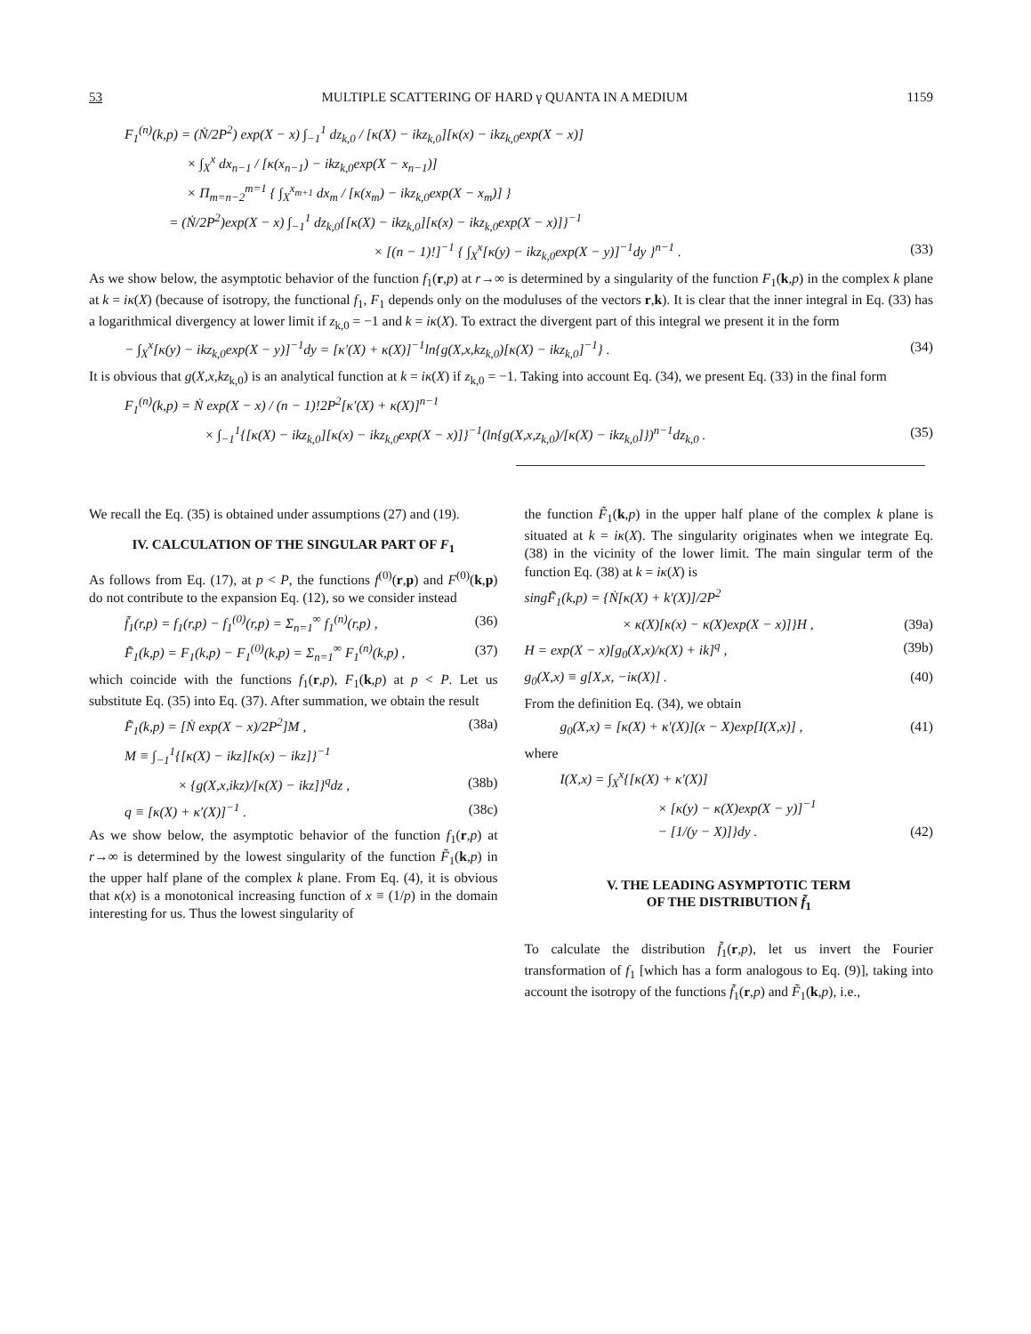53 MULTIPLE SCATTERING OF HARD γ QUANTA IN A MEDIUM 1159
F<sub>1</sub><sup>(n)</sup>(k,p) = (Ṅ/2P<sup>2</sup>) exp(X − x) ∫<sub>−1</sub><sup>1</sup> dz<sub>k,0</sub> / [κ(X) − ikz<sub>k,0</sub>][κ(x) − ikz<sub>k,0</sub>exp(X − x)]
× ∫<sub>X</sub><sup>x</sup> dx<sub>n−1</sub> / [κ(x<sub>n−1</sub>) − ikz<sub>k,0</sub>exp(X − x<sub>n−1</sub>)]
× Π<sub>m=n−2</sub><sup>m=1</sup> { ∫<sub>X</sub><sup>x<sub>m+1</sub></sup> dx<sub>m</sub> / [κ(x<sub>m</sub>) − ikz<sub>k,0</sub>exp(X − x<sub>m</sub>)] }
= (Ṅ/2P<sup>2</sup>)exp(X − x) ∫<sub>−1</sub><sup>1</sup> dz<sub>k,0</sub>{[κ(X) − ikz<sub>k,0</sub>][κ(x) − ikz<sub>k,0</sub>exp(X − x)]}<sup>−1</sup>
× [(n − 1)!]<sup>−1</sup> { ∫<sub>X</sub><sup>x</sup>[κ(y) − ikz<sub>k,0</sub>exp(X − y)]<sup>−1</sup>dy }<sup>n−1</sup> . (33)
As we show below, the asymptotic behavior of the function f<sub>1</sub>(r,p) at r→∞ is determined by a singularity of the function F<sub>1</sub>(k,p) in the complex k plane at k = iκ(X) (because of isotropy, the functional f<sub>1</sub>, F<sub>1</sub> depends only on the moduluses of the vectors r,k). It is clear that the inner integral in Eq. (33) has a logarithmical divergency at lower limit if z<sub>k,0</sub> = −1 and k = iκ(X). To extract the divergent part of this integral we present it in the form
− ∫<sub>X</sub><sup>x</sup>[κ(y) − ikz<sub>k,0</sub>exp(X − y)]<sup>−1</sup>dy = [κ′(X) + κ(X)]<sup>−1</sup>ln{g(X,x,kz<sub>k,0</sub>)[κ(X) − ikz<sub>k,0</sub>]<sup>−1</sup>} . (34)
It is obvious that g(X,x,kz<sub>k,0</sub>) is an analytical function at k = iκ(X) if z<sub>k,0</sub> = −1. Taking into account Eq. (34), we present Eq. (33) in the final form
F<sub>1</sub><sup>(n)</sup>(k,p) = Ṅ exp(X − x) / (n − 1)!2P<sup>2</sup>[κ′(X) + κ(X)]<sup>n−1</sup>
× ∫<sub>−1</sub><sup>1</sup>{[κ(X) − ikz<sub>k,0</sub>][κ(x) − ikz<sub>k,0</sub>exp(X − x)]}<sup>−1</sup>(ln{g(X,x,z<sub>k,0</sub>)/[κ(X) − ikz<sub>k,0</sub>]})<sup>n−1</sup>dz<sub>k,0</sub> . (35)
We recall the Eq. (35) is obtained under assumptions (27) and (19).
IV. CALCULATION OF THE SINGULAR PART OF F<sub>1</sub>
As follows from Eq. (17), at p < P, the functions f<sup>(0)</sup>(r,p) and F<sup>(0)</sup>(k,p) do not contribute to the expansion Eq. (12), so we consider instead
f̃<sub>1</sub>(r,p) = f<sub>1</sub>(r,p) − f<sub>1</sub><sup>(0)</sup>(r,p) = Σ<sub>n=1</sub><sup>∞</sup> f<sub>1</sub><sup>(n)</sup>(r,p) , (36)
F̃<sub>1</sub>(k,p) = F<sub>1</sub>(k,p) − F<sub>1</sub><sup>(0)</sup>(k,p) = Σ<sub>n=1</sub><sup>∞</sup> F<sub>1</sub><sup>(n)</sup>(k,p) , (37)
which coincide with the functions f<sub>1</sub>(r,p), F<sub>1</sub>(k,p) at p < P. Let us substitute Eq. (35) into Eq. (37). After summation, we obtain the result
F̃<sub>1</sub>(k,p) = [Ṅ exp(X − x)/2P<sup>2</sup>]M , (38a)
M ≡ ∫<sub>−1</sub><sup>1</sup>{[κ(X) − ikz][κ(x) − ikz]}<sup>−1</sup>
× {g(X,x,ikz)/[κ(X) − ikz]}<sup>q</sup>dz , (38b)
q ≡ [κ(X) + κ′(X)]<sup>−1</sup> . (38c)
As we show below, the asymptotic behavior of the function f<sub>1</sub>(r,p) at r→∞ is determined by the lowest singularity of the function F̃<sub>1</sub>(k,p) in the upper half plane of the complex k plane. From Eq. (4), it is obvious that κ(x) is a monotonical increasing function of x ≡ (1/p) in the domain interesting for us. Thus the lowest singularity of
the function F̃<sub>1</sub>(k,p) in the upper half plane of the complex k plane is situated at k = iκ(X). The singularity originates when we integrate Eq. (38) in the vicinity of the lower limit. The main singular term of the function Eq. (38) at k = iκ(X) is
singF̃<sub>1</sub>(k,p) = {Ṅ[κ(X) + k′(X)]/2P<sup>2</sup>
× κ(X)[κ(x) − κ(X)exp(X − x)]}H , (39a)
H = exp(X − x)[g<sub>0</sub>(X,x)/κ(X) + ik]<sup>q</sup> , (39b)
g<sub>0</sub>(X,x) ≡ g[X,x, −iκ(X)] . (40)
From the definition Eq. (34), we obtain
g<sub>0</sub>(X,x) = [κ(X) + κ′(X)](x − X)exp[I(X,x)] , (41)
where
I(X,x) = ∫<sub>X</sub><sup>x</sup>{[κ(X) + κ′(X)]
× [κ(y) − κ(X)exp(X − y)]<sup>−1</sup>
− [1/(y − X)]}dy . (42)
V. THE LEADING ASYMPTOTIC TERM
OF THE DISTRIBUTION f̃<sub>1</sub>
To calculate the distribution f̃<sub>1</sub>(r,p), let us invert the Fourier transformation of f<sub>1</sub> [which has a form analogous to Eq. (9)], taking into account the isotropy of the functions f̃<sub>1</sub>(r,p) and F̃<sub>1</sub>(k,p), i.e.,